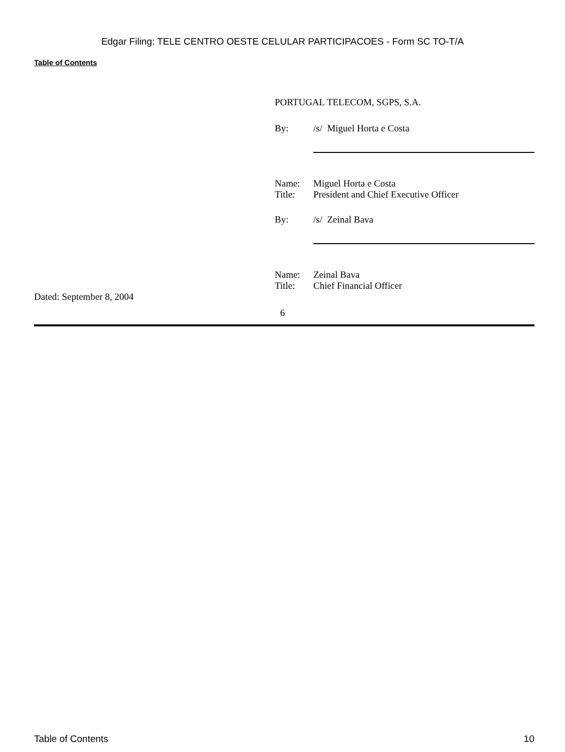Edgar Filing: TELE CENTRO OESTE CELULAR PARTICIPACOES - Form SC TO-T/A
Table of Contents
PORTUGAL TELECOM, SGPS, S.A.
By: /s/ Miguel Horta e Costa
Name: Miguel Horta e Costa
Title: President and Chief Executive Officer
By: /s/ Zeinal Bava
Name: Zeinal Bava
Title: Chief Financial Officer
Dated: September 8, 2004
6
Table of Contents 10